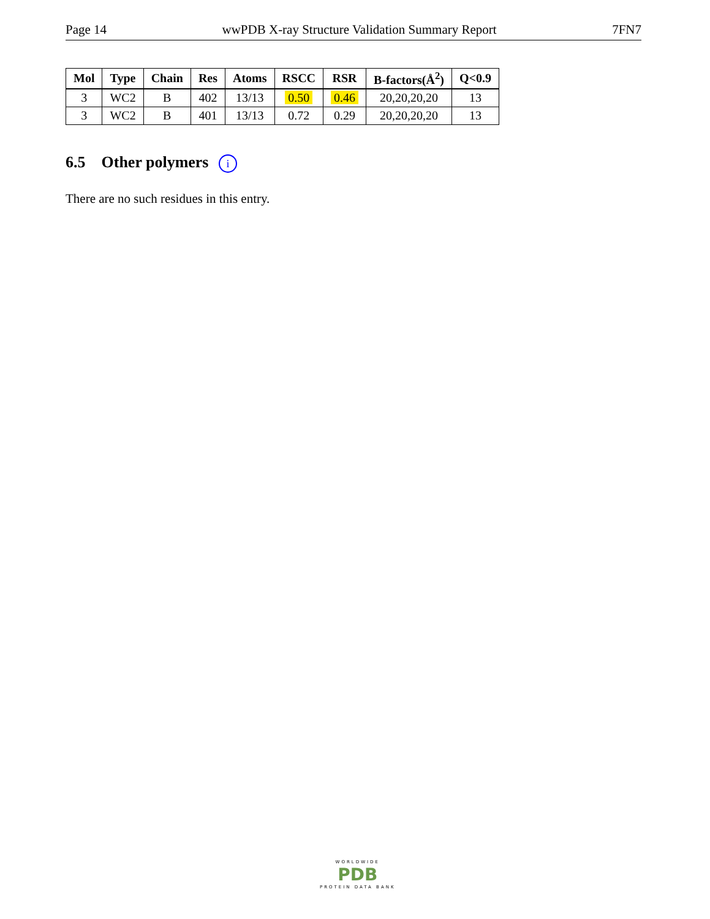Page 14 wwPDB X-ray Structure Validation Summary Report 7FN7
| Mol | Type | Chain | Res | Atoms | RSCC | RSR | B-factors(Å<sup>2</sup>) | Q<0.9 |
| --- | --- | --- | --- | --- | --- | --- | --- | --- |
| 3 | WC2 | B | 402 | 13/13 | 0.50 | 0.46 | 20,20,20,20 | 13 |
| 3 | WC2 | B | 401 | 13/13 | 0.72 | 0.29 | 20,20,20,20 | 13 |
6.5 Other polymers i
There are no such residues in this entry.
WORLDWIDE
PDB
PROTEIN DATA BANK